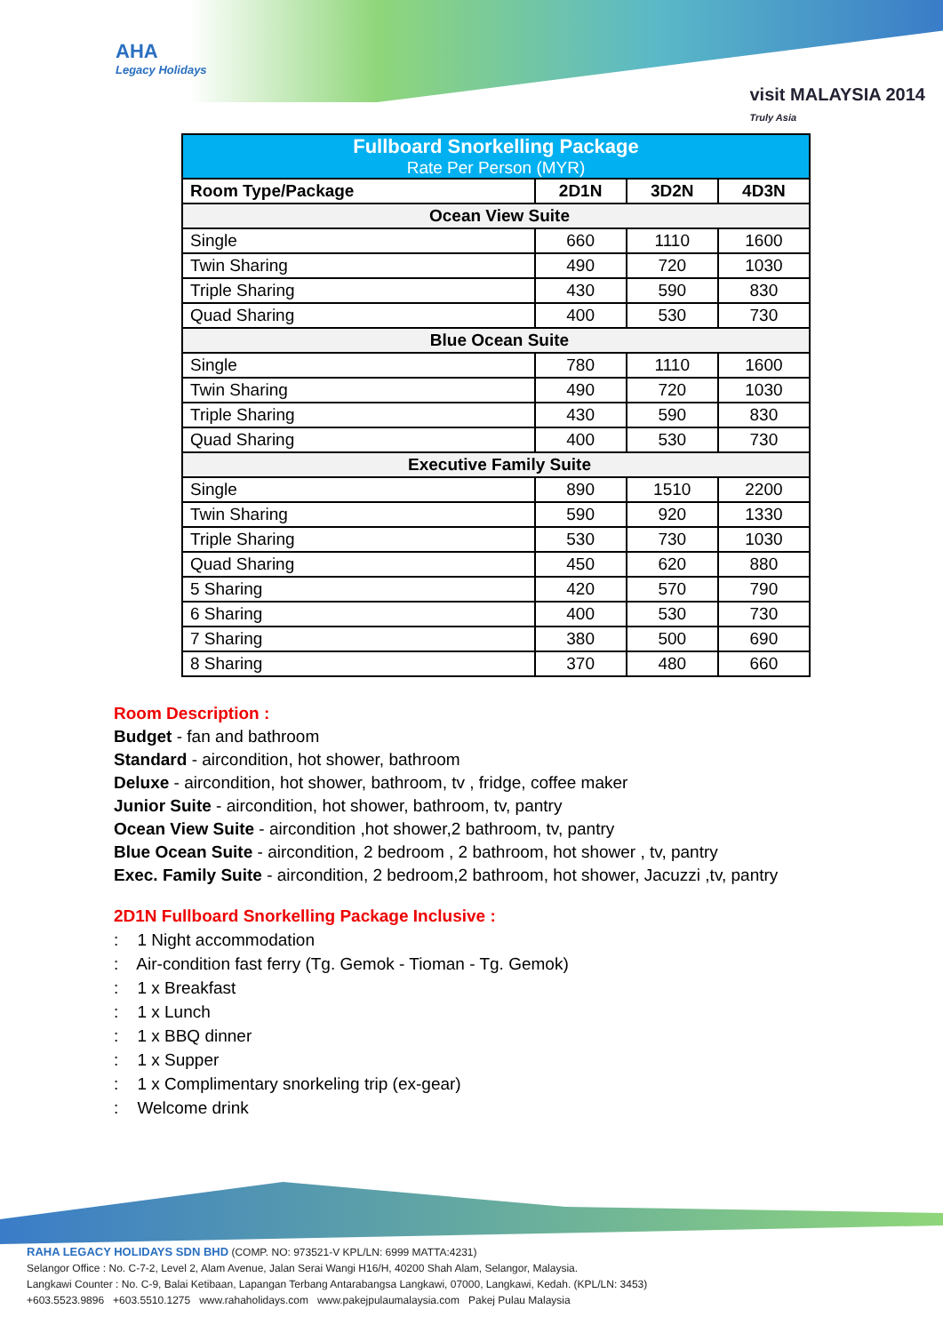AHA
Legacy Holidays
visit MALAYSIA 2014
Truly Asia
| Fullboard Snorkelling Package Rate Per Person (MYR) | | | |
| --- | --- | --- | --- |
| Room Type/Package | 2D1N | 3D2N | 4D3N |
| Ocean View Suite | | | |
| Single | 660 | 1110 | 1600 |
| Twin Sharing | 490 | 720 | 1030 |
| Triple Sharing | 430 | 590 | 830 |
| Quad Sharing | 400 | 530 | 730 |
| Blue Ocean Suite | | | |
| Single | 780 | 1110 | 1600 |
| Twin Sharing | 490 | 720 | 1030 |
| Triple Sharing | 430 | 590 | 830 |
| Quad Sharing | 400 | 530 | 730 |
| Executive Family Suite | | | |
| Single | 890 | 1510 | 2200 |
| Twin Sharing | 590 | 920 | 1330 |
| Triple Sharing | 530 | 730 | 1030 |
| Quad Sharing | 450 | 620 | 880 |
| 5 Sharing | 420 | 570 | 790 |
| 6 Sharing | 400 | 530 | 730 |
| 7 Sharing | 380 | 500 | 690 |
| 8 Sharing | 370 | 480 | 660 |
Room Description :
Budget - fan and bathroom
Standard - aircondition, hot shower, bathroom
Deluxe - aircondition, hot shower, bathroom, tv , fridge, coffee maker
Junior Suite - aircondition, hot shower, bathroom, tv, pantry
Ocean View Suite - aircondition ,hot shower,2 bathroom, tv, pantry
Blue Ocean Suite - aircondition, 2 bedroom , 2 bathroom, hot shower , tv, pantry
Exec. Family Suite - aircondition, 2 bedroom,2 bathroom, hot shower, Jacuzzi ,tv, pantry
2D1N Fullboard Snorkelling Package Inclusive :
: 1 Night accommodation
: Air-condition fast ferry (Tg. Gemok - Tioman - Tg. Gemok)
: 1 x Breakfast
: 1 x Lunch
: 1 x BBQ dinner
: 1 x Supper
: 1 x Complimentary snorkeling trip (ex-gear)
: Welcome drink
RAHA LEGACY HOLIDAYS SDN BHD (COMP. NO: 973521-V KPL/LN: 6999 MATTA:4231)
Selangor Office : No. C-7-2, Level 2, Alam Avenue, Jalan Serai Wangi H16/H, 40200 Shah Alam, Selangor, Malaysia.
Langkawi Counter : No. C-9, Balai Ketibaan, Lapangan Terbang Antarabangsa Langkawi, 07000, Langkawi, Kedah. (KPL/LN: 3453)
+603.5523.9896 +603.5510.1275 www.rahaholidays.com www.pakejpulaumalaysia.com Pakej Pulau Malaysia